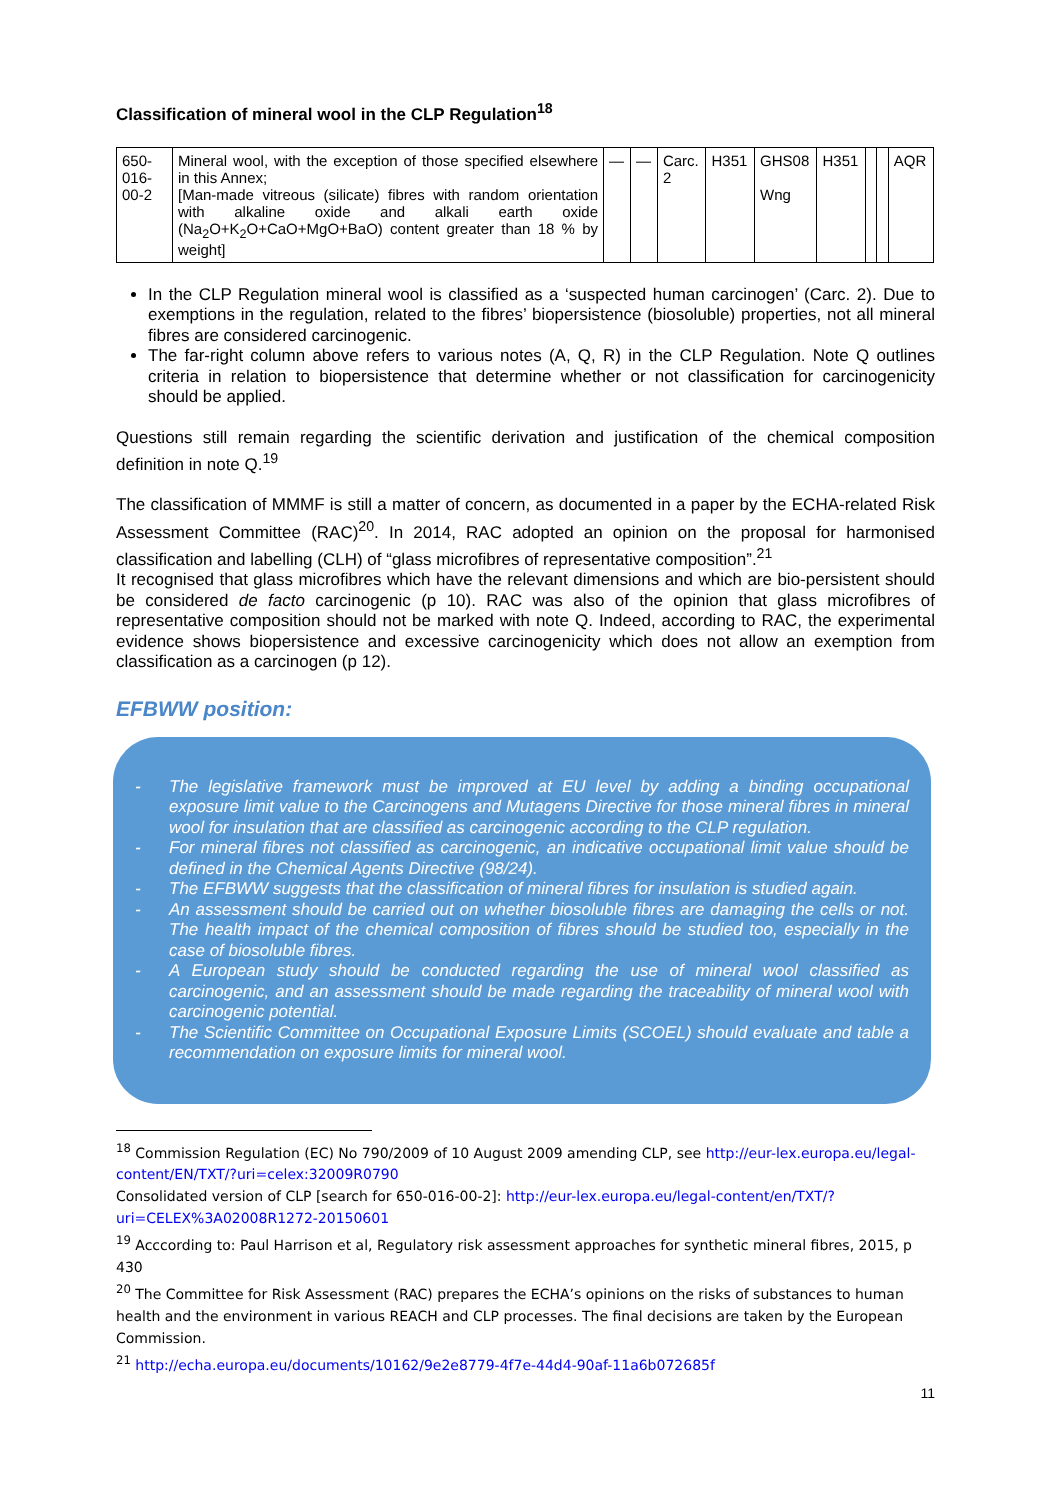Classification of mineral wool in the CLP Regulation<sup>18</sup>
| 650- 016- 00-2 | Mineral wool, with the exception of those specified elsewhere in this Annex; [Man-made vitreous (silicate) fibres with random orientation with alkaline oxide and alkali earth oxide (Na<sub>2</sub>O+K<sub>2</sub>O+CaO+MgO+BaO) content greater than 18 % by weight] | — | — | Carc. 2 | H351 | GHS08 Wng | H351 | | | AQR |
In the CLP Regulation mineral wool is classified as a ‘suspected human carcinogen’ (Carc. 2). Due to exemptions in the regulation, related to the fibres’ biopersistence (biosoluble) properties, not all mineral fibres are considered carcinogenic.
The far-right column above refers to various notes (A, Q, R) in the CLP Regulation. Note Q outlines criteria in relation to biopersistence that determine whether or not classification for carcinogenicity should be applied.
Questions still remain regarding the scientific derivation and justification of the chemical composition definition in note Q.<sup>19</sup>
The classification of MMMF is still a matter of concern, as documented in a paper by the ECHA-related Risk Assessment Committee (RAC)<sup>20</sup>. In 2014, RAC adopted an opinion on the proposal for harmonised classification and labelling (CLH) of “glass microfibres of representative composition”.<sup>21</sup>
It recognised that glass microfibres which have the relevant dimensions and which are bio-persistent should be considered de facto carcinogenic (p 10). RAC was also of the opinion that glass microfibres of representative composition should not be marked with note Q. Indeed, according to RAC, the experimental evidence shows biopersistence and excessive carcinogenicity which does not allow an exemption from classification as a carcinogen (p 12).
EFBWW position:
- The legislative framework must be improved at EU level by adding a binding occupational exposure limit value to the Carcinogens and Mutagens Directive for those mineral fibres in mineral wool for insulation that are classified as carcinogenic according to the CLP regulation.
- For mineral fibres not classified as carcinogenic, an indicative occupational limit value should be defined in the Chemical Agents Directive (98/24).
- The EFBWW suggests that the classification of mineral fibres for insulation is studied again.
- An assessment should be carried out on whether biosoluble fibres are damaging the cells or not. The health impact of the chemical composition of fibres should be studied too, especially in the case of biosoluble fibres.
- A European study should be conducted regarding the use of mineral wool classified as carcinogenic, and an assessment should be made regarding the traceability of mineral wool with carcinogenic potential.
- The Scientific Committee on Occupational Exposure Limits (SCOEL) should evaluate and table a recommendation on exposure limits for mineral wool.
<sup>18</sup> Commission Regulation (EC) No 790/2009 of 10 August 2009 amending CLP, see http://eur-lex.europa.eu/legal-content/EN/TXT/?uri=celex:32009R0790
Consolidated version of CLP [search for 650-016-00-2]: http://eur-lex.europa.eu/legal-content/en/TXT/?uri=CELEX%3A02008R1272-20150601
<sup>19</sup> Acccording to: Paul Harrison et al, Regulatory risk assessment approaches for synthetic mineral fibres, 2015, p 430
<sup>20</sup> The Committee for Risk Assessment (RAC) prepares the ECHA’s opinions on the risks of substances to human health and the environment in various REACH and CLP processes. The final decisions are taken by the European Commission.
<sup>21</sup> http://echa.europa.eu/documents/10162/9e2e8779-4f7e-44d4-90af-11a6b072685f
11